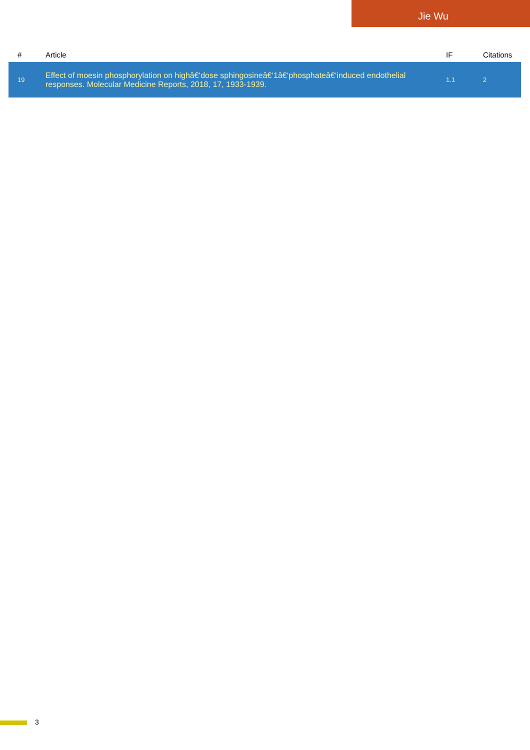Jie Wu
| # | Article | IF | Citations |
| --- | --- | --- | --- |
| 19 | Effect of moesin phosphorylation on highâ€‘dose sphingosineâ€‘1â€‘phosphateâ€‘induced endothelial responses. Molecular Medicine Reports, 2018, 17, 1933-1939. | 1.1 | 2 |
3